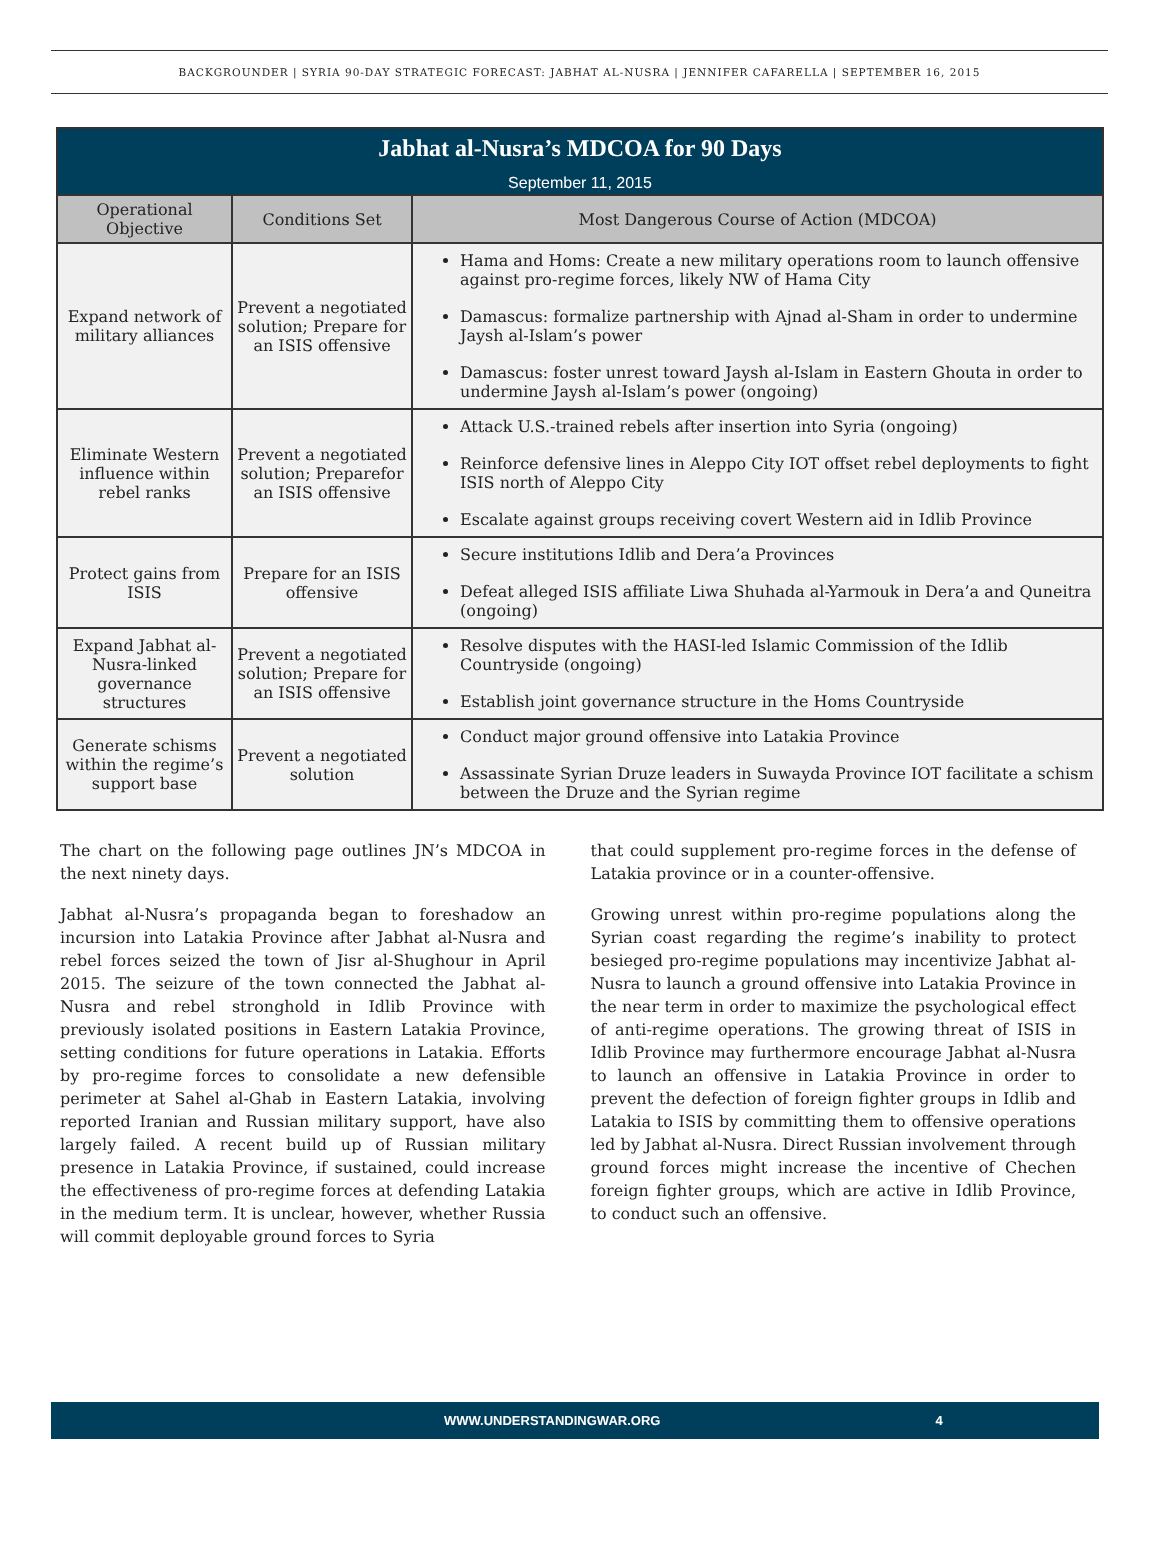BACKGROUNDER | SYRIA 90-DAY STRATEGIC FORECAST: JABHAT AL-NUSRA | JENNIFER CAFARELLA | SEPTEMBER 16, 2015
| Jabhat al-Nusra’s MDCOA for 90 Days September 11, 2015 | | |
| Operational Objective | Conditions Set | Most Dangerous Course of Action (MDCOA) |
| Expand network of military alliances | Prevent a negotiated solution; Prepare for an ISIS offensive | Hama and Homs: Create a new military operations room to launch offensive against pro-regime forces, likely NW of Hama City Damascus: formalize partnership with Ajnad al-Sham in order to undermine Jaysh al-Islam’s power Damascus: foster unrest toward Jaysh al-Islam in Eastern Ghouta in order to undermine Jaysh al-Islam’s power (ongoing) |
| Eliminate Western influence within rebel ranks | Prevent a negotiated solution; Preparefor an ISIS offensive | Attack U.S.-trained rebels after insertion into Syria (ongoing) Reinforce defensive lines in Aleppo City IOT offset rebel deployments to fight ISIS north of Aleppo City Escalate against groups receiving covert Western aid in Idlib Province |
| Protect gains from ISIS | Prepare for an ISIS offensive | Secure institutions Idlib and Dera’a Provinces Defeat alleged ISIS affiliate Liwa Shuhada al-Yarmouk in Dera’a and Quneitra (ongoing) |
| Expand Jabhat al-Nusra-linked governance structures | Prevent a negotiated solution; Prepare for an ISIS offensive | Resolve disputes with the HASI-led Islamic Commission of the Idlib Countryside (ongoing) Establish joint governance structure in the Homs Countryside |
| Generate schisms within the regime’s support base | Prevent a negotiated solution | Conduct major ground offensive into Latakia Province Assassinate Syrian Druze leaders in Suwayda Province IOT facilitate a schism between the Druze and the Syrian regime |
The chart on the following page outlines JN’s MDCOA in the next ninety days.
Jabhat al-Nusra’s propaganda began to foreshadow an incursion into Latakia Province after Jabhat al-Nusra and rebel forces seized the town of Jisr al-Shughour in April 2015. The seizure of the town connected the Jabhat al-Nusra and rebel stronghold in Idlib Province with previously isolated positions in Eastern Latakia Province, setting conditions for future operations in Latakia. Efforts by pro-regime forces to consolidate a new defensible perimeter at Sahel al-Ghab in Eastern Latakia, involving reported Iranian and Russian military support, have also largely failed. A recent build up of Russian military presence in Latakia Province, if sustained, could increase the effectiveness of pro-regime forces at defending Latakia in the medium term. It is unclear, however, whether Russia will commit deployable ground forces to Syria
that could supplement pro-regime forces in the defense of Latakia province or in a counter-offensive.
Growing unrest within pro-regime populations along the Syrian coast regarding the regime’s inability to protect besieged pro-regime populations may incentivize Jabhat al-Nusra to launch a ground offensive into Latakia Province in the near term in order to maximize the psychological effect of anti-regime operations. The growing threat of ISIS in Idlib Province may furthermore encourage Jabhat al-Nusra to launch an offensive in Latakia Province in order to prevent the defection of foreign fighter groups in Idlib and Latakia to ISIS by committing them to offensive operations led by Jabhat al-Nusra. Direct Russian involvement through ground forces might increase the incentive of Chechen foreign fighter groups, which are active in Idlib Province, to conduct such an offensive.
WWW.UNDERSTANDINGWAR.ORG 4